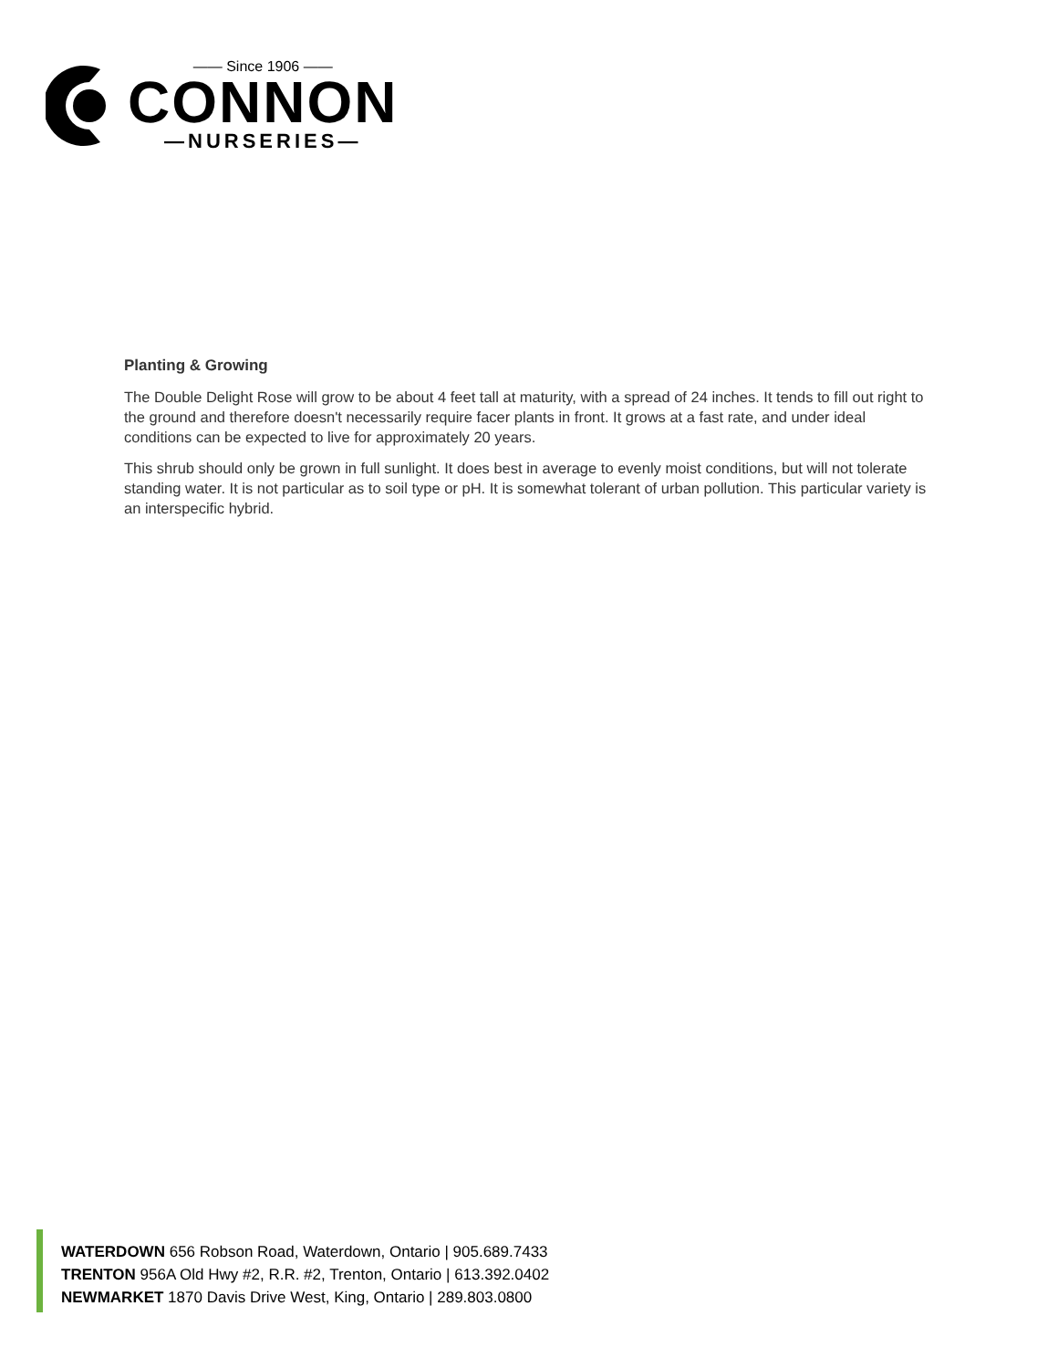—— Since 1906 ——
CONNON
—NURSERIES—
Planting & Growing
The Double Delight Rose will grow to be about 4 feet tall at maturity, with a spread of 24 inches. It tends to fill out right to the ground and therefore doesn't necessarily require facer plants in front. It grows at a fast rate, and under ideal conditions can be expected to live for approximately 20 years.
This shrub should only be grown in full sunlight. It does best in average to evenly moist conditions, but will not tolerate standing water. It is not particular as to soil type or pH. It is somewhat tolerant of urban pollution. This particular variety is an interspecific hybrid.
WATERDOWN 656 Robson Road, Waterdown, Ontario | 905.689.7433
TRENTON 956A Old Hwy #2, R.R. #2, Trenton, Ontario | 613.392.0402
NEWMARKET 1870 Davis Drive West, King, Ontario | 289.803.0800